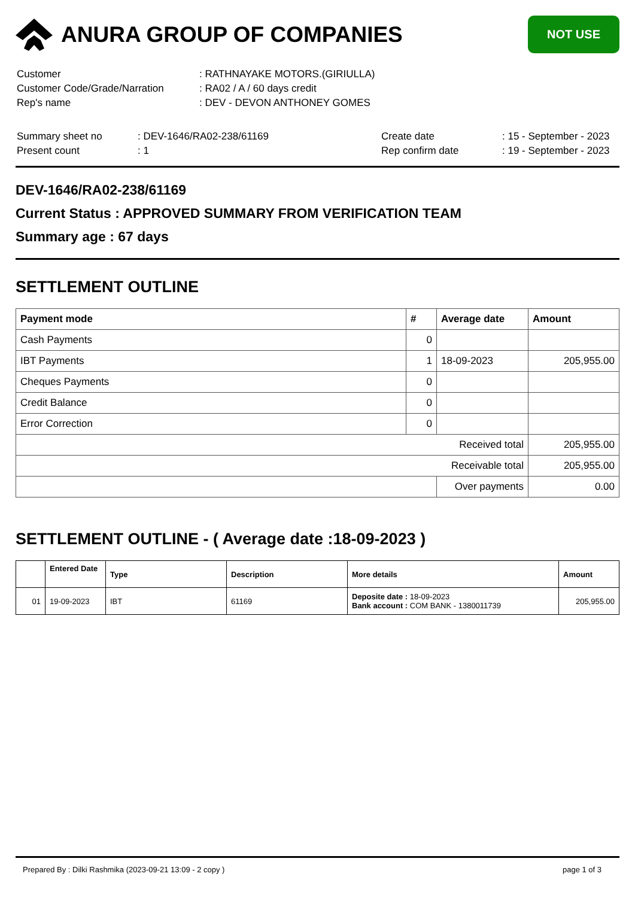ANURA GROUP OF COMPANIES
NOT USE
| Customer | : RATHNAYAKE MOTORS.(GIRIULLA) |
| Customer Code/Grade/Narration | : RA02 / A / 60 days credit |
| Rep's name | : DEV - DEVON ANTHONEY GOMES |
| Summary sheet no | : DEV-1646/RA02-238/61169 | Create date | : 15 - September - 2023 |
| Present count | : 1 | Rep confirm date | : 19 - September - 2023 |
DEV-1646/RA02-238/61169
Current Status : APPROVED SUMMARY FROM VERIFICATION TEAM
Summary age : 67 days
SETTLEMENT OUTLINE
| Payment mode | # | Average date | Amount |
| --- | --- | --- | --- |
| Cash Payments | 0 | | |
| IBT Payments | 1 | 18-09-2023 | 205,955.00 |
| Cheques Payments | 0 | | |
| Credit Balance | 0 | | |
| Error Correction | 0 | | |
| Received total | | | 205,955.00 |
| Receivable total | | | 205,955.00 |
| | | Over payments | 0.00 |
SETTLEMENT OUTLINE - ( Average date :18-09-2023 )
| | Entered Date | Type | Description | More details | Amount |
| --- | --- | --- | --- | --- | --- |
| 01 | 19-09-2023 | IBT | 61169 | Deposite date : 18-09-2023 Bank account : COM BANK - 1380011739 | 205,955.00 |
Prepared By : Dilki Rashmika (2023-09-21 13:09 - 2 copy ) page 1 of 3